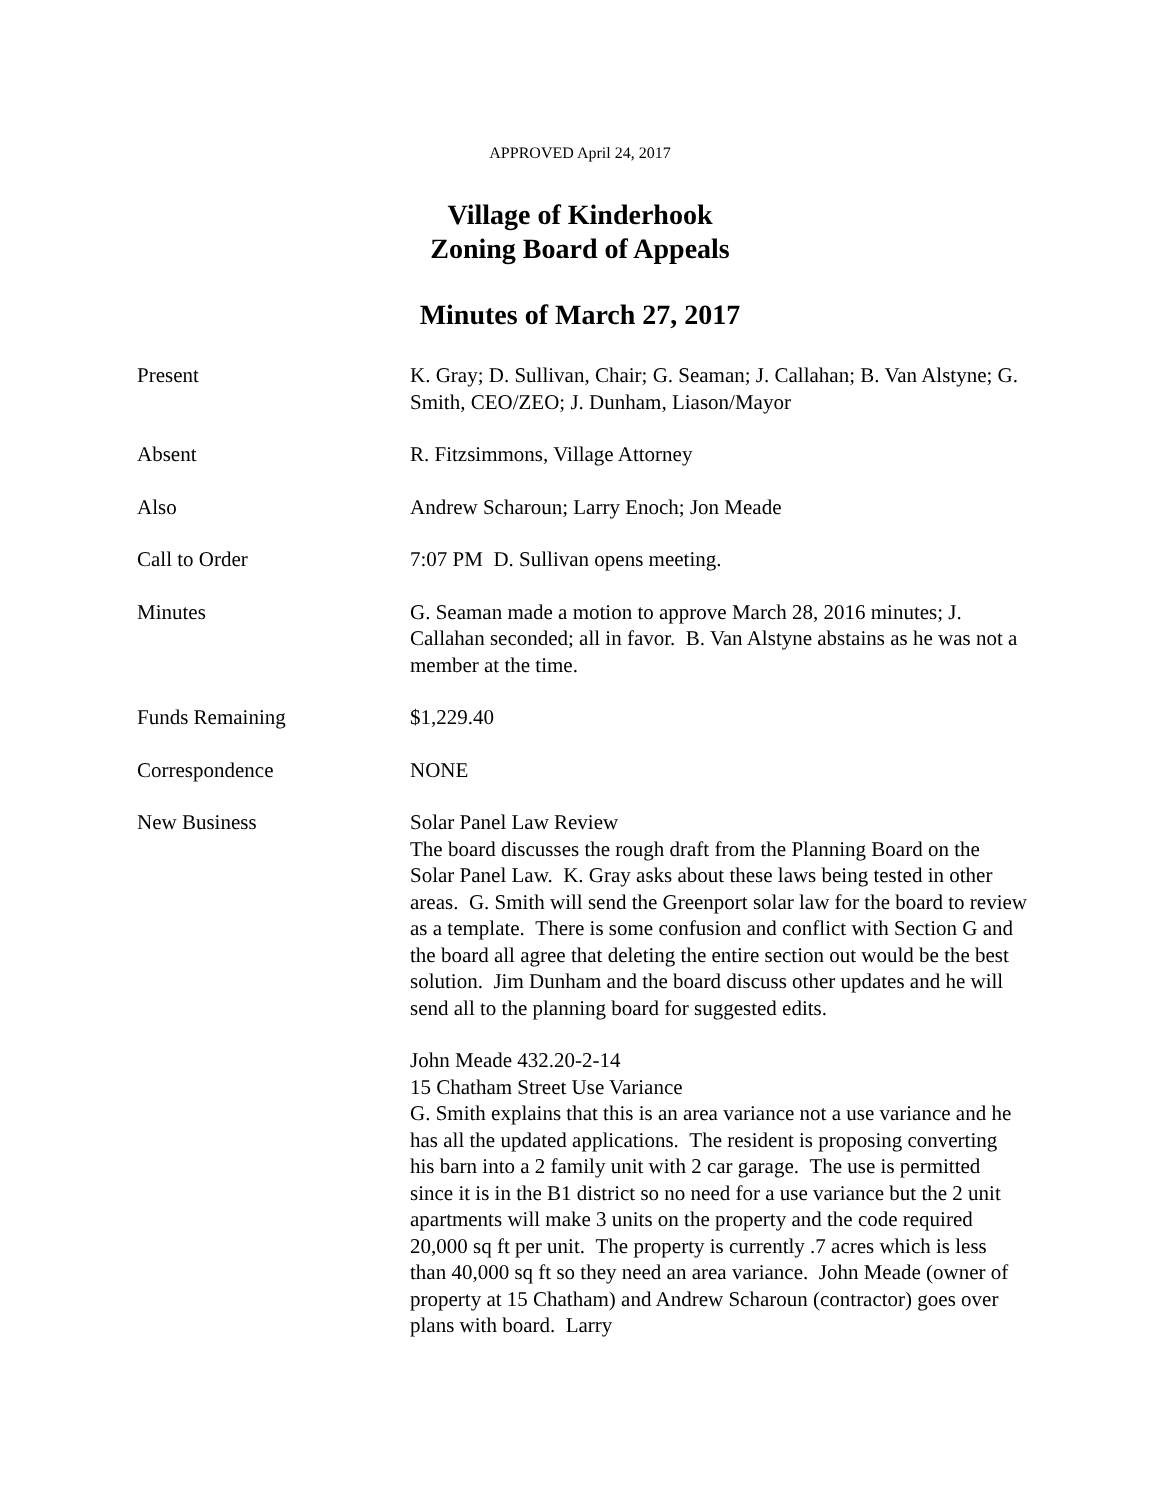APPROVED April 24, 2017
Village of Kinderhook
Zoning Board of Appeals
Minutes of March 27, 2017
Present K. Gray; D. Sullivan, Chair; G. Seaman; J. Callahan; B. Van Alstyne; G. Smith, CEO/ZEO; J. Dunham, Liason/Mayor
Absent R. Fitzsimmons, Village Attorney
Also Andrew Scharoun; Larry Enoch; Jon Meade
Call to Order 7:07 PM D. Sullivan opens meeting.
Minutes G. Seaman made a motion to approve March 28, 2016 minutes; J. Callahan seconded; all in favor. B. Van Alstyne abstains as he was not a member at the time.
Funds Remaining $1,229.40
Correspondence NONE
New Business Solar Panel Law Review
The board discusses the rough draft from the Planning Board on the Solar Panel Law. K. Gray asks about these laws being tested in other areas. G. Smith will send the Greenport solar law for the board to review as a template. There is some confusion and conflict with Section G and the board all agree that deleting the entire section out would be the best solution. Jim Dunham and the board discuss other updates and he will send all to the planning board for suggested edits.
John Meade 432.20-2-14
15 Chatham Street Use Variance
G. Smith explains that this is an area variance not a use variance and he has all the updated applications. The resident is proposing converting his barn into a 2 family unit with 2 car garage. The use is permitted since it is in the B1 district so no need for a use variance but the 2 unit apartments will make 3 units on the property and the code required 20,000 sq ft per unit. The property is currently .7 acres which is less than 40,000 sq ft so they need an area variance. John Meade (owner of property at 15 Chatham) and Andrew Scharoun (contractor) goes over plans with board. Larry